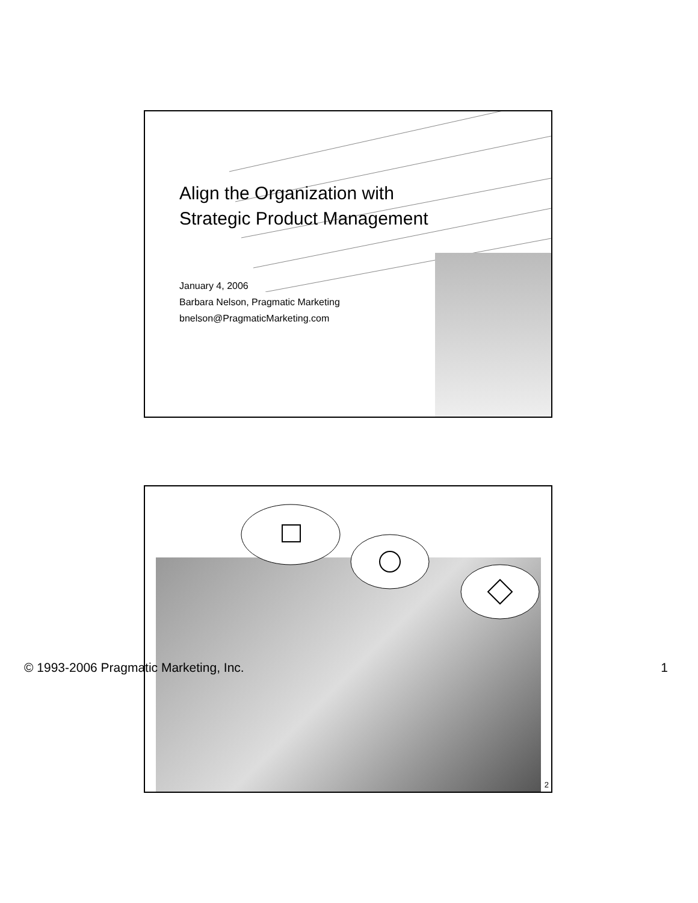Align the Organization with
Strategic Product Management
January 4, 2006
Barbara Nelson, Pragmatic Marketing
bnelson@PragmaticMarketing.com
2
© 1993-2006 Pragmatic Marketing, Inc. 1